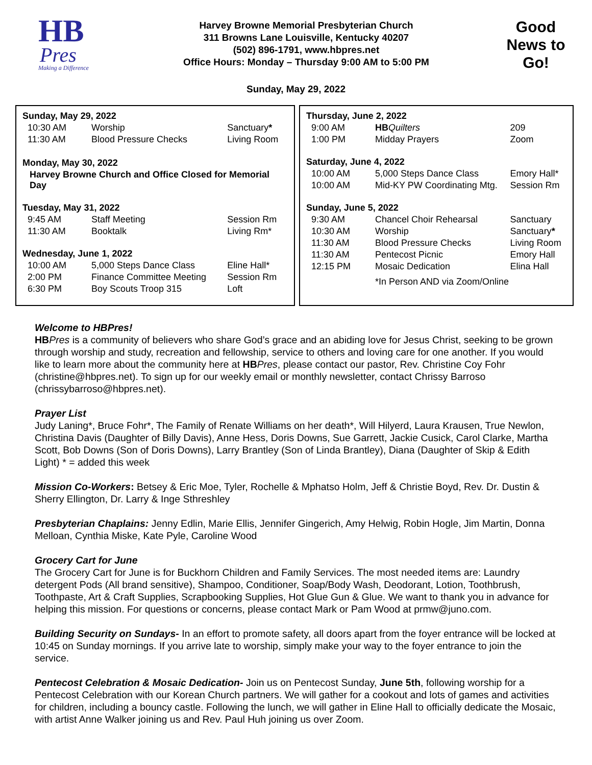HB
Pres
Making a Difference
Harvey Browne Memorial Presbyterian Church
311 Browns Lane Louisville, Kentucky 40207
(502) 896-1791, www.hbpres.net
Office Hours: Monday – Thursday 9:00 AM to 5:00 PM
Good News to Go!
Sunday, May 29, 2022
| Sunday, May 29, 2022 | | |
| 10:30 AM | Worship | Sanctuary * |
| 11:30 AM | Blood Pressure Checks | Living Room |
| Monday, May 30, 2022 | | |
| Harvey Browne Church and Office Closed for Memorial Day | | |
| Tuesday, May 31, 2022 | | |
| 9:45 AM | Staff Meeting | Session Rm |
| 11:30 AM | Booktalk | Living Rm* |
| Wednesday, June 1, 2022 | | |
| 10:00 AM | 5,000 Steps Dance Class | Eline Hall* |
| 2:00 PM | Finance Committee Meeting | Session Rm |
| 6:30 PM | Boy Scouts Troop 315 | Loft |
| Thursday, June 2, 2022 | | |
| 9:00 AM | HB Quilters | 209 |
| 1:00 PM | Midday Prayers | Zoom |
| Saturday, June 4, 2022 | | |
| 10:00 AM | 5,000 Steps Dance Class | Emory Hall* |
| 10:00 AM | Mid-KY PW Coordinating Mtg. | Session Rm |
| Sunday, June 5, 2022 | | |
| 9:30 AM | Chancel Choir Rehearsal | Sanctuary |
| 10:30 AM | Worship | Sanctuary * |
| 11:30 AM | Blood Pressure Checks | Living Room |
| 11:30 AM | Pentecost Picnic | Emory Hall |
| 12:15 PM | Mosaic Dedication | Elina Hall |
| | *In Person AND via Zoom/Online | |
Welcome to HBPres!
HB Pres is a community of believers who share God’s grace and an abiding love for Jesus Christ, seeking to be grown through worship and study, recreation and fellowship, service to others and loving care for one another. If you would like to learn more about the community here at HB Pres, please contact our pastor, Rev. Christine Coy Fohr (christine@hbpres.net). To sign up for our weekly email or monthly newsletter, contact Chrissy Barroso (chrissybarroso@hbpres.net).
Prayer List
Judy Laning*, Bruce Fohr*, The Family of Renate Williams on her death*, Will Hilyerd, Laura Krausen, True Newlon, Christina Davis (Daughter of Billy Davis), Anne Hess, Doris Downs, Sue Garrett, Jackie Cusick, Carol Clarke, Martha Scott, Bob Downs (Son of Doris Downs), Larry Brantley (Son of Linda Brantley), Diana (Daughter of Skip & Edith Light) * = added this week
Mission Co-Workers: Betsey & Eric Moe, Tyler, Rochelle & Mphatso Holm, Jeff & Christie Boyd, Rev. Dr. Dustin & Sherry Ellington, Dr. Larry & Inge Sthreshley
Presbyterian Chaplains: Jenny Edlin, Marie Ellis, Jennifer Gingerich, Amy Helwig, Robin Hogle, Jim Martin, Donna Melloan, Cynthia Miske, Kate Pyle, Caroline Wood
Grocery Cart for June
The Grocery Cart for June is for Buckhorn Children and Family Services. The most needed items are: Laundry detergent Pods (All brand sensitive), Shampoo, Conditioner, Soap/Body Wash, Deodorant, Lotion, Toothbrush, Toothpaste, Art & Craft Supplies, Scrapbooking Supplies, Hot Glue Gun & Glue. We want to thank you in advance for helping this mission. For questions or concerns, please contact Mark or Pam Wood at prmw@juno.com.
Building Security on Sundays- In an effort to promote safety, all doors apart from the foyer entrance will be locked at 10:45 on Sunday mornings. If you arrive late to worship, simply make your way to the foyer entrance to join the service.
Pentecost Celebration & Mosaic Dedication- Join us on Pentecost Sunday, June 5th, following worship for a Pentecost Celebration with our Korean Church partners. We will gather for a cookout and lots of games and activities for children, including a bouncy castle. Following the lunch, we will gather in Eline Hall to officially dedicate the Mosaic, with artist Anne Walker joining us and Rev. Paul Huh joining us over Zoom.